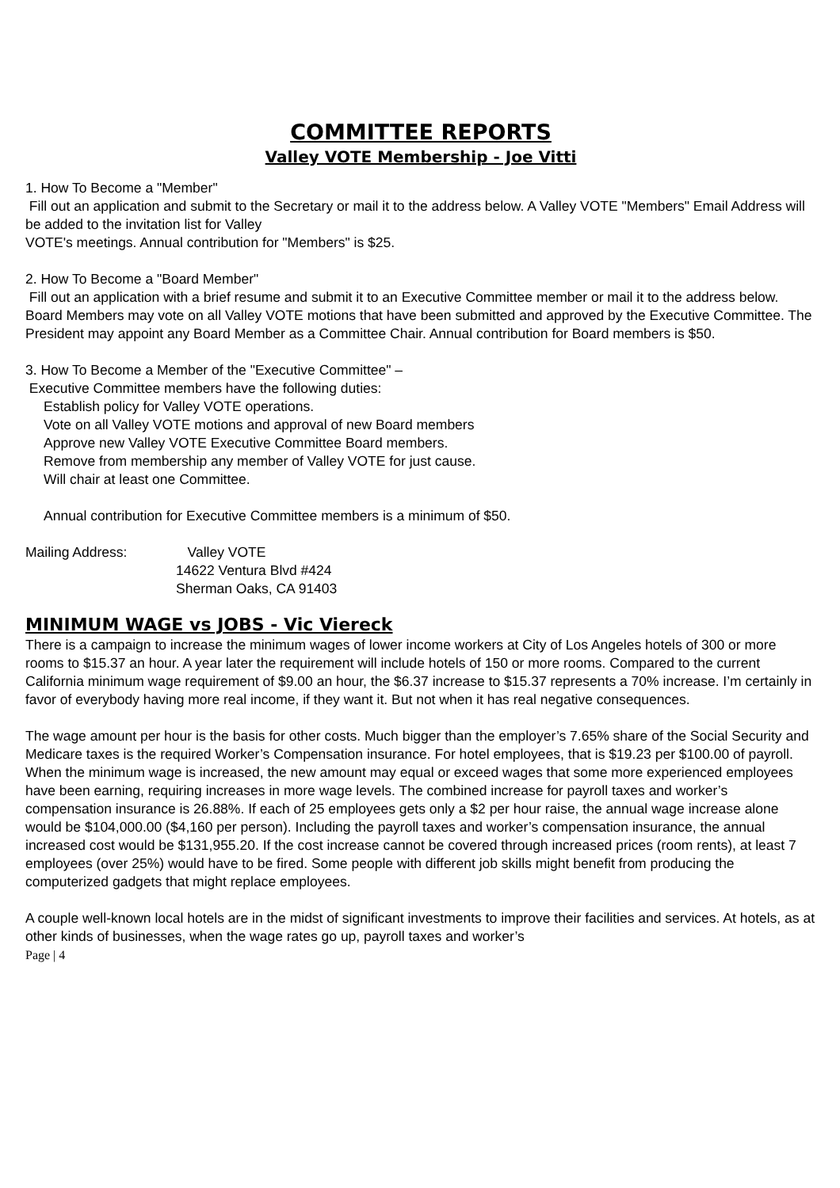COMMITTEE REPORTS
Valley VOTE Membership - Joe Vitti
1. How To Become a "Member"
Fill out an application and submit to the Secretary or mail it to the address below. A Valley VOTE "Members" Email Address will be added to the invitation list for Valley
VOTE's meetings. Annual contribution for "Members" is $25.
2. How To Become a "Board Member"
Fill out an application with a brief resume and submit it to an Executive Committee member or mail it to the address below. Board Members may vote on all Valley VOTE motions that have been submitted and approved by the Executive Committee. The President may appoint any Board Member as a Committee Chair. Annual contribution for Board members is $50.
3. How To Become a Member of the "Executive Committee" –
Executive Committee members have the following duties:
Establish policy for Valley VOTE operations.
Vote on all Valley VOTE motions and approval of new Board members
Approve new Valley VOTE Executive Committee Board members.
Remove from membership any member of Valley VOTE for just cause.
Will chair at least one Committee.
Annual contribution for Executive Committee members is a minimum of $50.
Mailing Address: Valley VOTE
14622 Ventura Blvd #424
Sherman Oaks, CA 91403
MINIMUM WAGE vs JOBS - Vic Viereck
There is a campaign to increase the minimum wages of lower income workers at City of Los Angeles hotels of 300 or more rooms to $15.37 an hour. A year later the requirement will include hotels of 150 or more rooms. Compared to the current California minimum wage requirement of $9.00 an hour, the $6.37 increase to $15.37 represents a 70% increase. I’m certainly in favor of everybody having more real income, if they want it. But not when it has real negative consequences.
The wage amount per hour is the basis for other costs. Much bigger than the employer’s 7.65% share of the Social Security and Medicare taxes is the required Worker’s Compensation insurance. For hotel employees, that is $19.23 per $100.00 of payroll. When the minimum wage is increased, the new amount may equal or exceed wages that some more experienced employees have been earning, requiring increases in more wage levels. The combined increase for payroll taxes and worker’s compensation insurance is 26.88%. If each of 25 employees gets only a $2 per hour raise, the annual wage increase alone would be $104,000.00 ($4,160 per person). Including the payroll taxes and worker’s compensation insurance, the annual increased cost would be $131,955.20. If the cost increase cannot be covered through increased prices (room rents), at least 7 employees (over 25%) would have to be fired. Some people with different job skills might benefit from producing the computerized gadgets that might replace employees.
A couple well-known local hotels are in the midst of significant investments to improve their facilities and services. At hotels, as at other kinds of businesses, when the wage rates go up, payroll taxes and worker’s
Page | 4